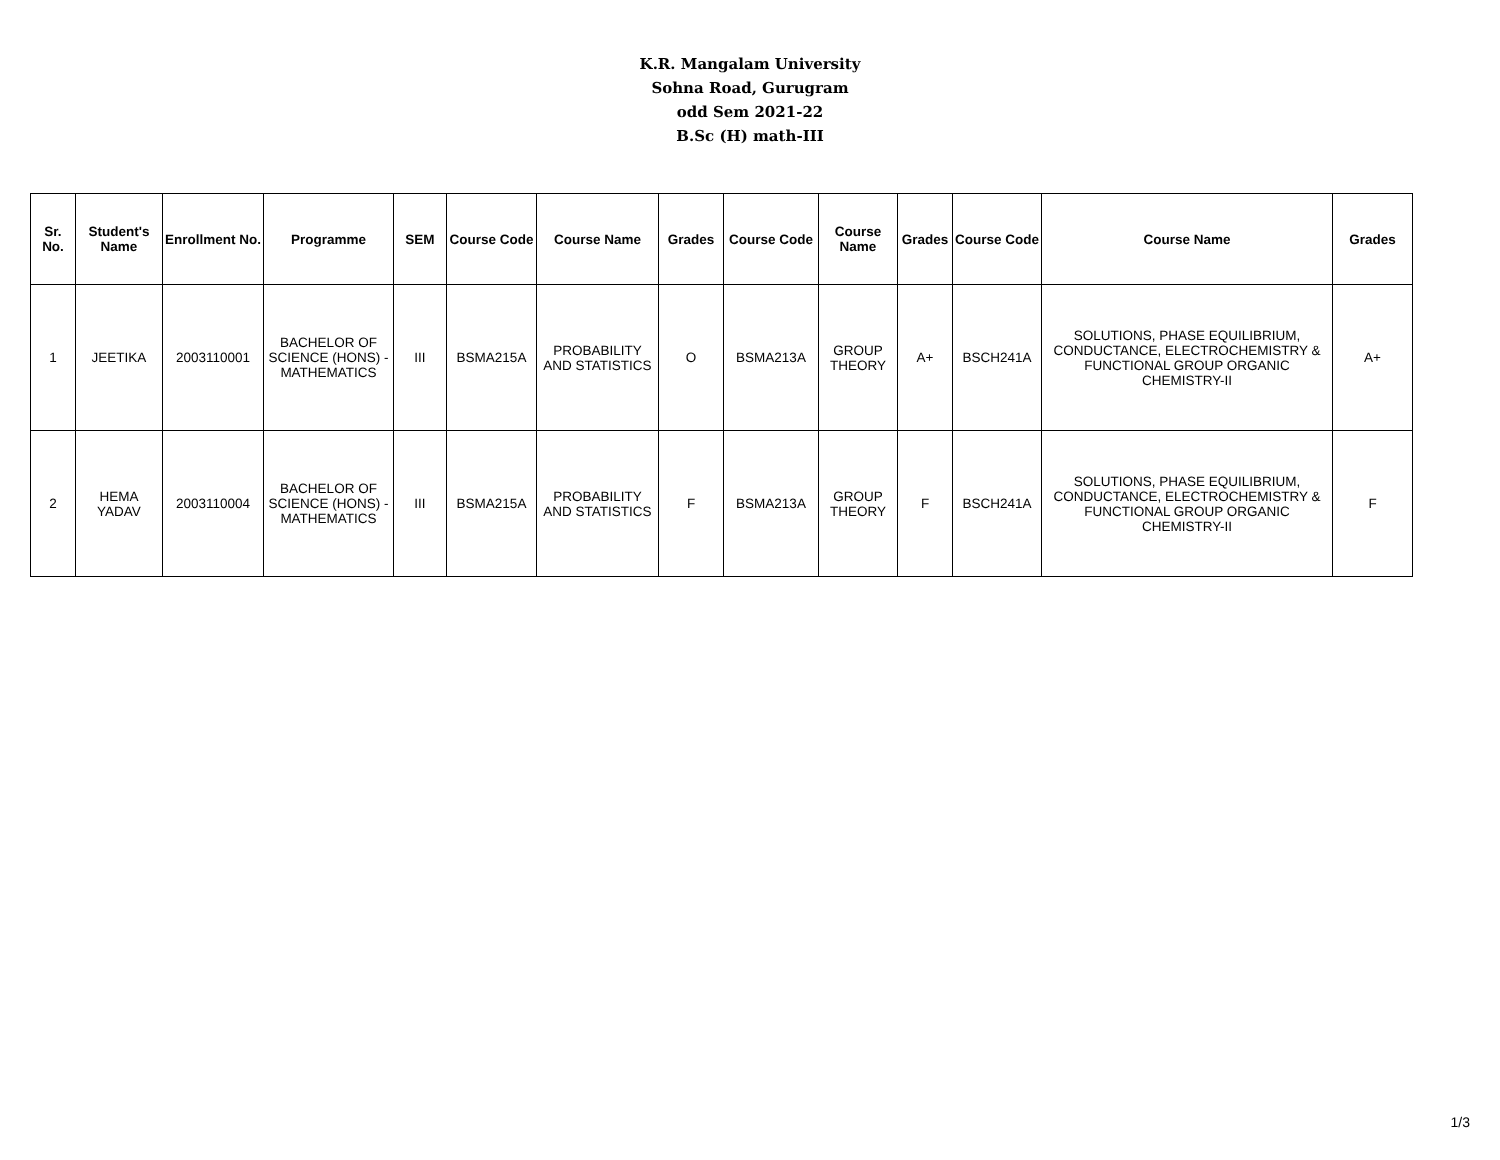K.R. Mangalam University
Sohna Road, Gurugram
odd Sem 2021-22
B.Sc (H) math-III
| Sr. No. | Student's Name | Enrollment No. | Programme | SEM | Course Code | Course Name | Grades | Course Code | Course Name | Grades | Course Code | Course Name | Grades |
| --- | --- | --- | --- | --- | --- | --- | --- | --- | --- | --- | --- | --- | --- |
| 1 | JEETIKA | 2003110001 | BACHELOR OF SCIENCE (HONS) - MATHEMATICS | III | BSMA215A | PROBABILITY AND STATISTICS | O | BSMA213A | GROUP THEORY | A+ | BSCH241A | SOLUTIONS, PHASE EQUILIBRIUM, CONDUCTANCE, ELECTROCHEMISTRY & FUNCTIONAL GROUP ORGANIC CHEMISTRY-II | A+ |
| 2 | HEMA YADAV | 2003110004 | BACHELOR OF SCIENCE (HONS) - MATHEMATICS | III | BSMA215A | PROBABILITY AND STATISTICS | F | BSMA213A | GROUP THEORY | F | BSCH241A | SOLUTIONS, PHASE EQUILIBRIUM, CONDUCTANCE, ELECTROCHEMISTRY & FUNCTIONAL GROUP ORGANIC CHEMISTRY-II | F |
1/3